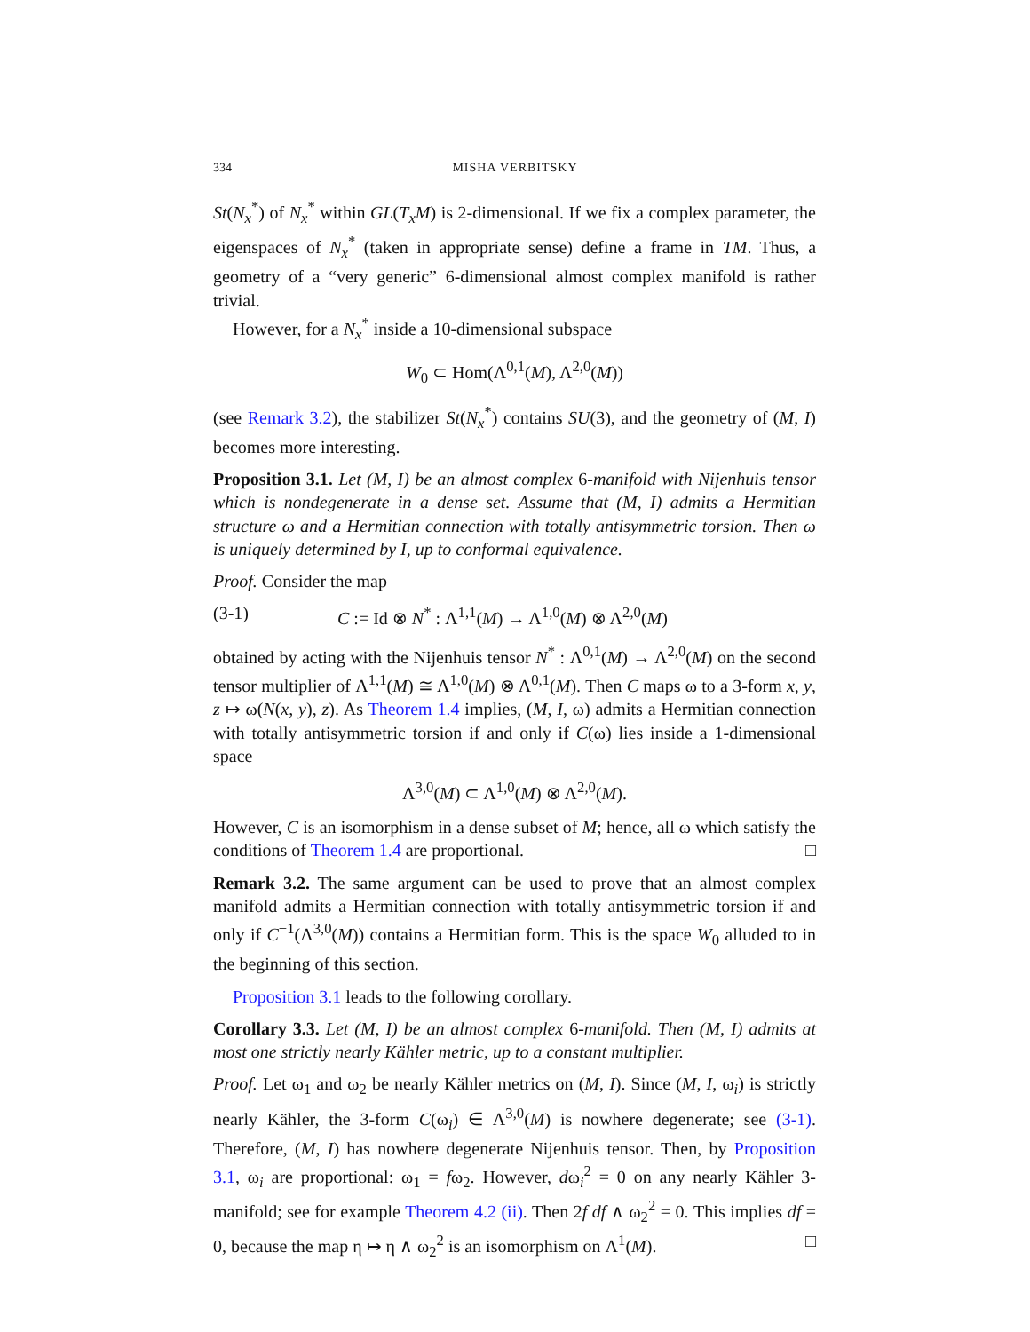334 MISHA VERBITSKY
St(N<sub>x</sub><sup>*</sup>) of N<sub>x</sub><sup>*</sup> within GL(T<sub>x</sub>M) is 2-dimensional. If we fix a complex parameter, the eigenspaces of N<sub>x</sub><sup>*</sup> (taken in appropriate sense) define a frame in TM. Thus, a geometry of a “very generic” 6-dimensional almost complex manifold is rather trivial.
However, for a N<sub>x</sub><sup>*</sup> inside a 10-dimensional subspace
W<sub>0</sub> ⊂ Hom(Λ<sup>0,1</sup>(M), Λ<sup>2,0</sup>(M))
(see Remark 3.2), the stabilizer St(N<sub>x</sub><sup>*</sup>) contains SU(3), and the geometry of (M, I) becomes more interesting.
Proposition 3.1. Let (M, I) be an almost complex 6-manifold with Nijenhuis tensor which is nondegenerate in a dense set. Assume that (M, I) admits a Hermitian structure ω and a Hermitian connection with totally antisymmetric torsion. Then ω is uniquely determined by I, up to conformal equivalence.
Proof. Consider the map
(3-1) C := Id ⊗ N<sup>*</sup> : Λ<sup>1,1</sup>(M) → Λ<sup>1,0</sup>(M) ⊗ Λ<sup>2,0</sup>(M)
obtained by acting with the Nijenhuis tensor N<sup>*</sup> : Λ<sup>0,1</sup>(M) → Λ<sup>2,0</sup>(M) on the second tensor multiplier of Λ<sup>1,1</sup>(M) ≅ Λ<sup>1,0</sup>(M) ⊗ Λ<sup>0,1</sup>(M). Then C maps ω to a 3-form x, y, z ↦ ω(N(x, y), z). As Theorem 1.4 implies, (M, I, ω) admits a Hermitian connection with totally antisymmetric torsion if and only if C(ω) lies inside a 1-dimensional space
Λ<sup>3,0</sup>(M) ⊂ Λ<sup>1,0</sup>(M) ⊗ Λ<sup>2,0</sup>(M).
However, C is an isomorphism in a dense subset of M; hence, all ω which satisfy the conditions of Theorem 1.4 are proportional. □
Remark 3.2. The same argument can be used to prove that an almost complex manifold admits a Hermitian connection with totally antisymmetric torsion if and only if C<sup>−1</sup>(Λ<sup>3,0</sup>(M)) contains a Hermitian form. This is the space W<sub>0</sub> alluded to in the beginning of this section.
Proposition 3.1 leads to the following corollary.
Corollary 3.3. Let (M, I) be an almost complex 6-manifold. Then (M, I) admits at most one strictly nearly Kähler metric, up to a constant multiplier.
Proof. Let ω<sub>1</sub> and ω<sub>2</sub> be nearly Kähler metrics on (M, I). Since (M, I, ω<sub>i</sub>) is strictly nearly Kähler, the 3-form C(ω<sub>i</sub>) ∈ Λ<sup>3,0</sup>(M) is nowhere degenerate; see (3-1). Therefore, (M, I) has nowhere degenerate Nijenhuis tensor. Then, by Proposition 3.1, ω<sub>i</sub> are proportional: ω<sub>1</sub> = fω<sub>2</sub>. However, dω<sub>i</sub><sup>2</sup> = 0 on any nearly Kähler 3-manifold; see for example Theorem 4.2 (ii). Then 2f df ∧ ω<sub>2</sub><sup>2</sup> = 0. This implies df = 0, because the map η ↦ η ∧ ω<sub>2</sub><sup>2</sup> is an isomorphism on Λ<sup>1</sup>(M). □